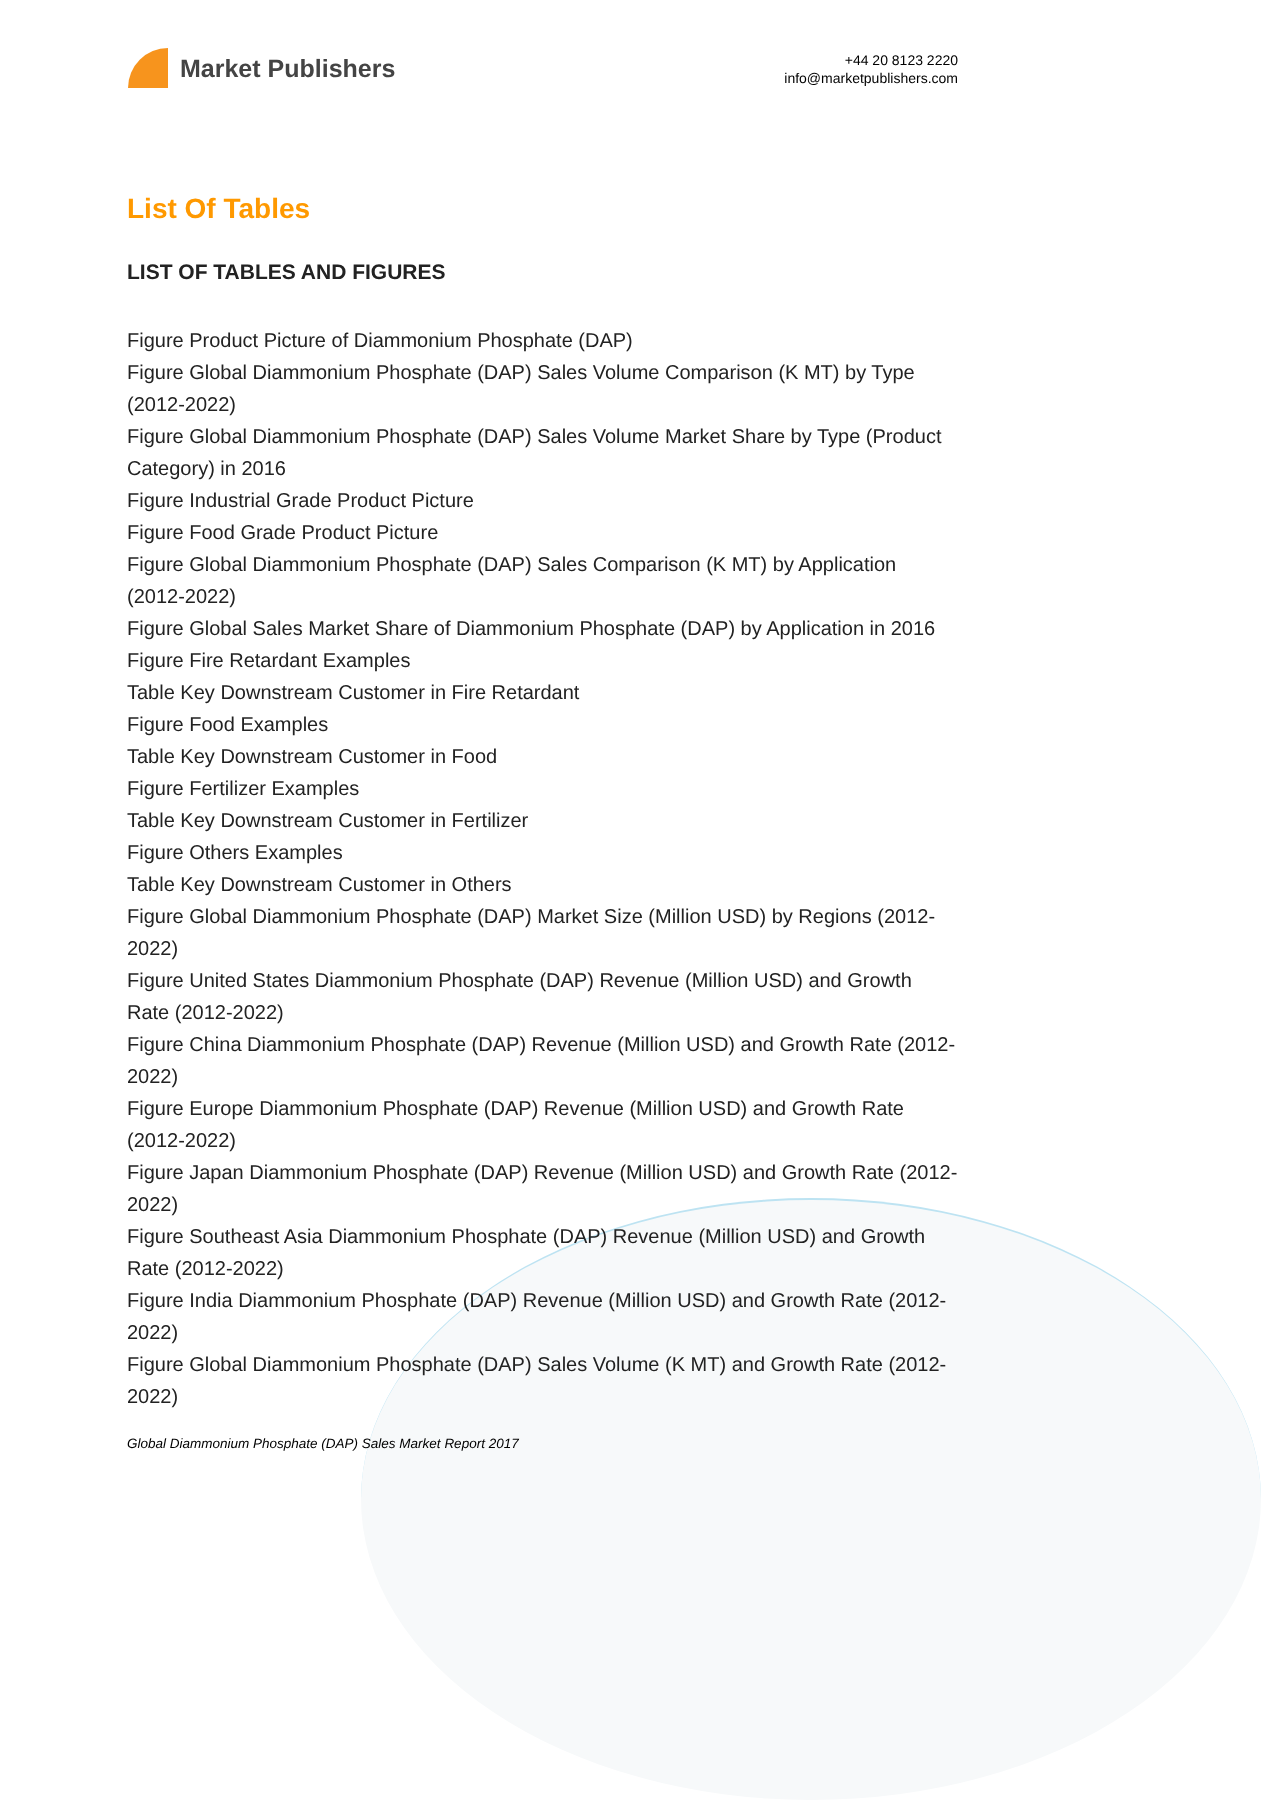Market Publishers
+44 20 8123 2220
info@marketpublishers.com
List Of Tables
LIST OF TABLES AND FIGURES
Figure Product Picture of Diammonium Phosphate (DAP)
Figure Global Diammonium Phosphate (DAP) Sales Volume Comparison (K MT) by Type (2012-2022)
Figure Global Diammonium Phosphate (DAP) Sales Volume Market Share by Type (Product Category) in 2016
Figure Industrial Grade Product Picture
Figure Food Grade Product Picture
Figure Global Diammonium Phosphate (DAP) Sales Comparison (K MT) by Application (2012-2022)
Figure Global Sales Market Share of Diammonium Phosphate (DAP) by Application in 2016
Figure Fire Retardant Examples
Table Key Downstream Customer in Fire Retardant
Figure Food Examples
Table Key Downstream Customer in Food
Figure Fertilizer Examples
Table Key Downstream Customer in Fertilizer
Figure Others Examples
Table Key Downstream Customer in Others
Figure Global Diammonium Phosphate (DAP) Market Size (Million USD) by Regions (2012-2022)
Figure United States Diammonium Phosphate (DAP) Revenue (Million USD) and Growth Rate (2012-2022)
Figure China Diammonium Phosphate (DAP) Revenue (Million USD) and Growth Rate (2012-2022)
Figure Europe Diammonium Phosphate (DAP) Revenue (Million USD) and Growth Rate (2012-2022)
Figure Japan Diammonium Phosphate (DAP) Revenue (Million USD) and Growth Rate (2012-2022)
Figure Southeast Asia Diammonium Phosphate (DAP) Revenue (Million USD) and Growth Rate (2012-2022)
Figure India Diammonium Phosphate (DAP) Revenue (Million USD) and Growth Rate (2012-2022)
Figure Global Diammonium Phosphate (DAP) Sales Volume (K MT) and Growth Rate (2012-2022)
Global Diammonium Phosphate (DAP) Sales Market Report 2017